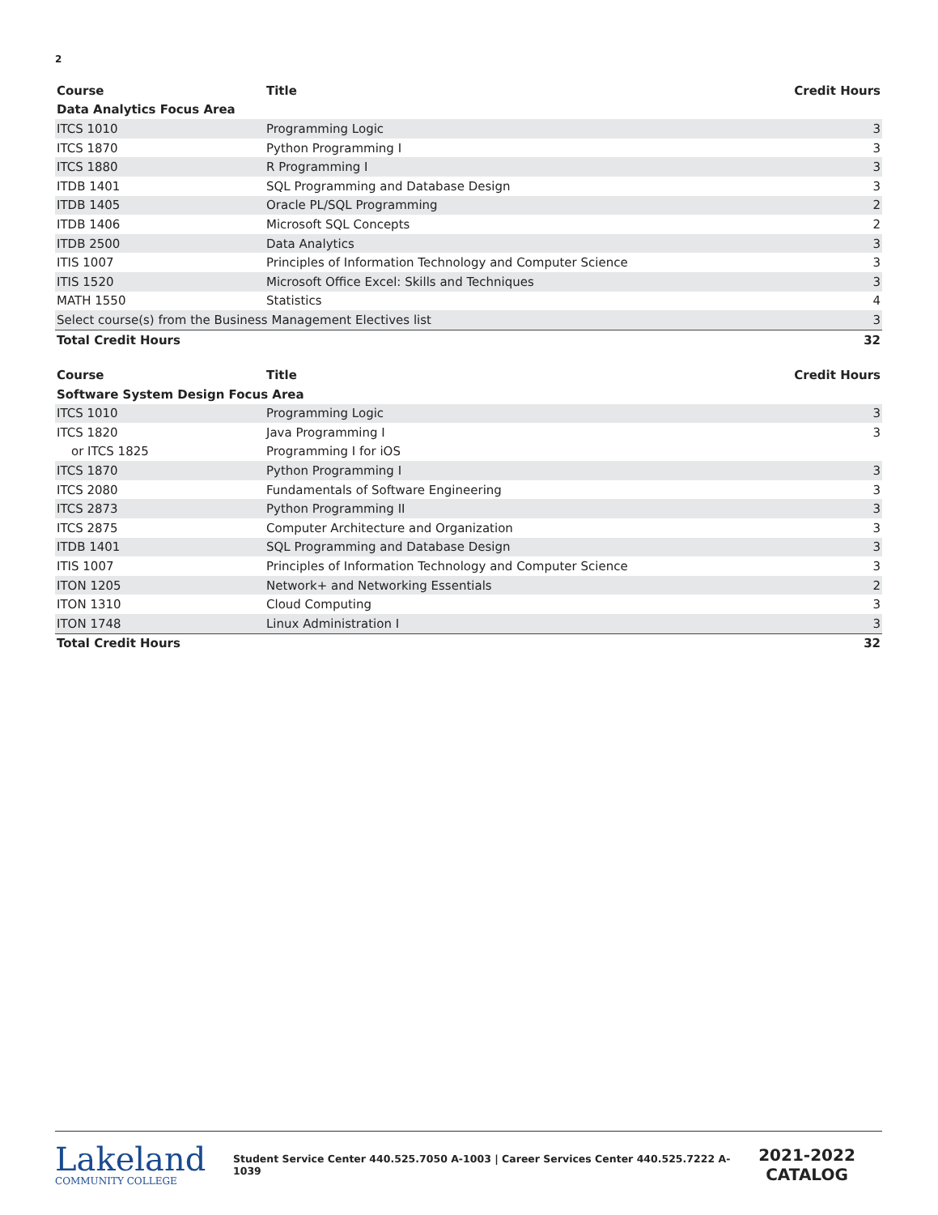2
| Course | Title | Credit Hours |
| --- | --- | --- |
| Data Analytics Focus Area | | |
| ITCS 1010 | Programming Logic | 3 |
| ITCS 1870 | Python Programming I | 3 |
| ITCS 1880 | R Programming I | 3 |
| ITDB 1401 | SQL Programming and Database Design | 3 |
| ITDB 1405 | Oracle PL/SQL Programming | 2 |
| ITDB 1406 | Microsoft SQL Concepts | 2 |
| ITDB 2500 | Data Analytics | 3 |
| ITIS 1007 | Principles of Information Technology and Computer Science | 3 |
| ITIS 1520 | Microsoft Office Excel: Skills and Techniques | 3 |
| MATH 1550 | Statistics | 4 |
| Select course(s) from the Business Management Electives list | | 3 |
| Total Credit Hours | | 32 |
| Course | Title | Credit Hours |
| --- | --- | --- |
| Software System Design Focus Area | | |
| ITCS 1010 | Programming Logic | 3 |
| ITCS 1820 | Java Programming I | 3 |
| or ITCS 1825 | Programming I for iOS | |
| ITCS 1870 | Python Programming I | 3 |
| ITCS 2080 | Fundamentals of Software Engineering | 3 |
| ITCS 2873 | Python Programming II | 3 |
| ITCS 2875 | Computer Architecture and Organization | 3 |
| ITDB 1401 | SQL Programming and Database Design | 3 |
| ITIS 1007 | Principles of Information Technology and Computer Science | 3 |
| ITON 1205 | Network+ and Networking Essentials | 2 |
| ITON 1310 | Cloud Computing | 3 |
| ITON 1748 | Linux Administration I | 3 |
| Total Credit Hours | | 32 |
Lakeland
COMMUNITY COLLEGE
Student Service Center 440.525.7050 A-1003 | Career Services Center 440.525.7222 A-1039
2021-2022
CATALOG